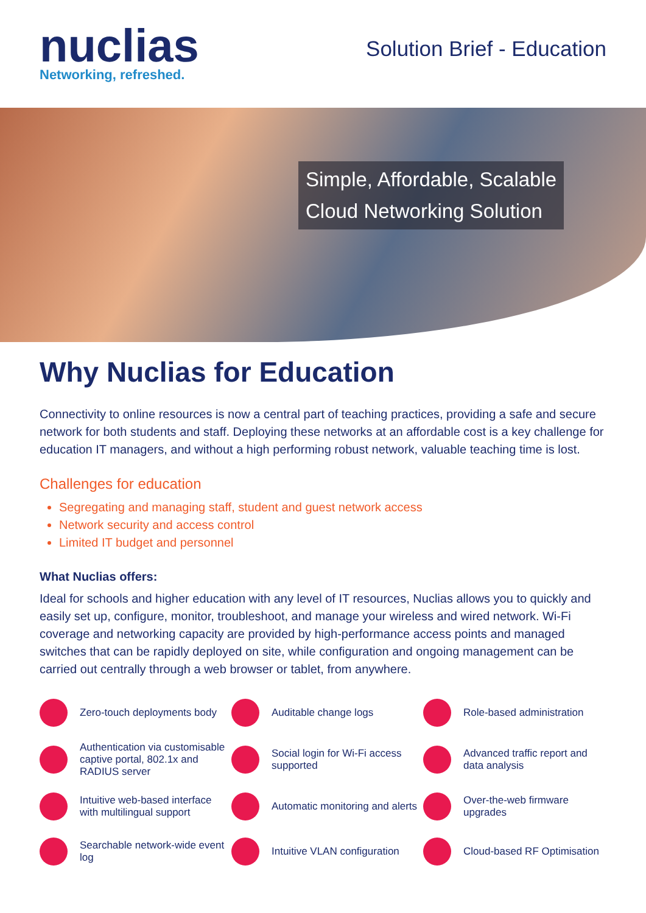nuclias
Networking, refreshed.
Solution Brief - Education
Simple, Affordable, Scalable
Cloud Networking Solution
Why Nuclias for Education
Connectivity to online resources is now a central part of teaching practices, providing a safe and secure network for both students and staff. Deploying these networks at an affordable cost is a key challenge for education IT managers, and without a high performing robust network, valuable teaching time is lost.
Challenges for education
Segregating and managing staff, student and guest network access
Network security and access control
Limited IT budget and personnel
What Nuclias offers:
Ideal for schools and higher education with any level of IT resources, Nuclias allows you to quickly and easily set up, configure, monitor, troubleshoot, and manage your wireless and wired network. Wi-Fi coverage and networking capacity are provided by high-performance access points and managed switches that can be rapidly deployed on site, while configuration and ongoing management can be carried out centrally through a web browser or tablet, from anywhere.
Zero-touch deployments body
Auditable change logs
Role-based administration
Authentication via customisable captive portal, 802.1x and RADIUS server
Social login for Wi-Fi access supported
Advanced traffic report and data analysis
Intuitive web-based interface with multilingual support
Automatic monitoring and alerts
Over-the-web firmware upgrades
Searchable network-wide event log
Intuitive VLAN configuration
Cloud-based RF Optimisation